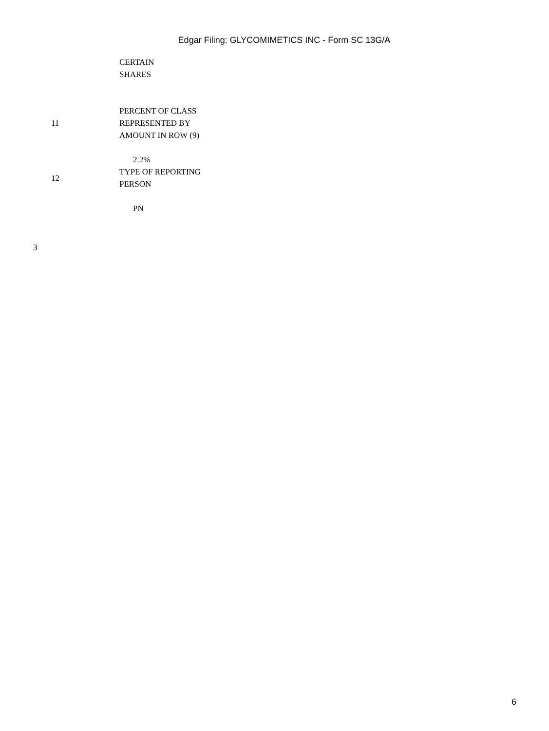Edgar Filing: GLYCOMIMETICS INC - Form SC 13G/A
| | CERTAIN SHARES |
| 11 | PERCENT OF CLASS REPRESENTED BY AMOUNT IN ROW (9) |
| | 2.2% |
| 12 | TYPE OF REPORTING PERSON |
| | PN |
3
6